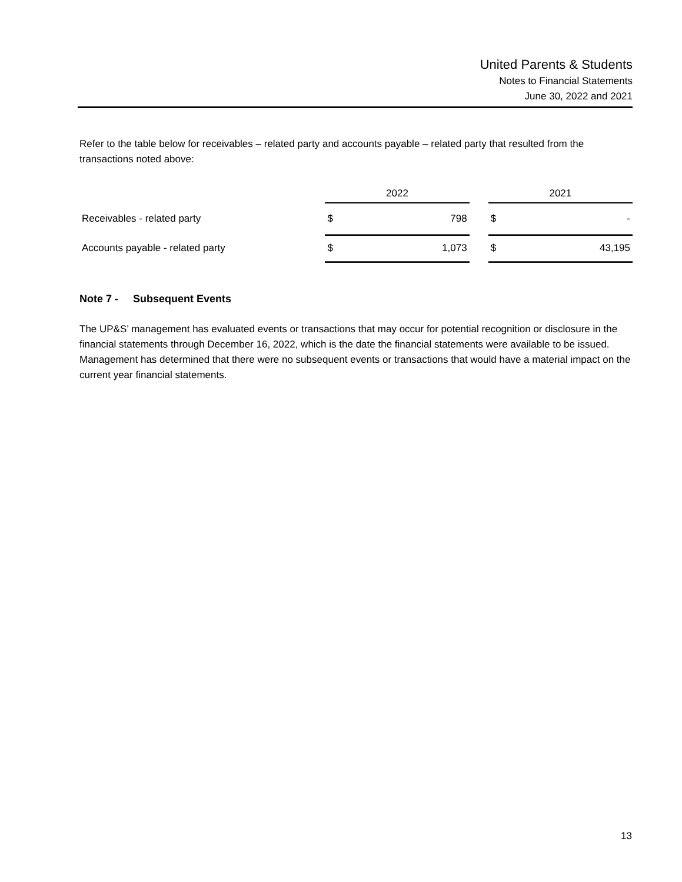United Parents & Students
Notes to Financial Statements
June 30, 2022 and 2021
Refer to the table below for receivables – related party and accounts payable – related party that resulted from the transactions noted above:
| | 2022 | | | 2021 | |
| --- | --- | --- | --- | --- | --- |
| Receivables - related party | $ | 798 | | $ | - |
| Accounts payable - related party | $ | 1,073 | | $ | 43,195 |
Note 7 - Subsequent Events
The UP&S’ management has evaluated events or transactions that may occur for potential recognition or disclosure in the financial statements through December 16, 2022, which is the date the financial statements were available to be issued. Management has determined that there were no subsequent events or transactions that would have a material impact on the current year financial statements.
13